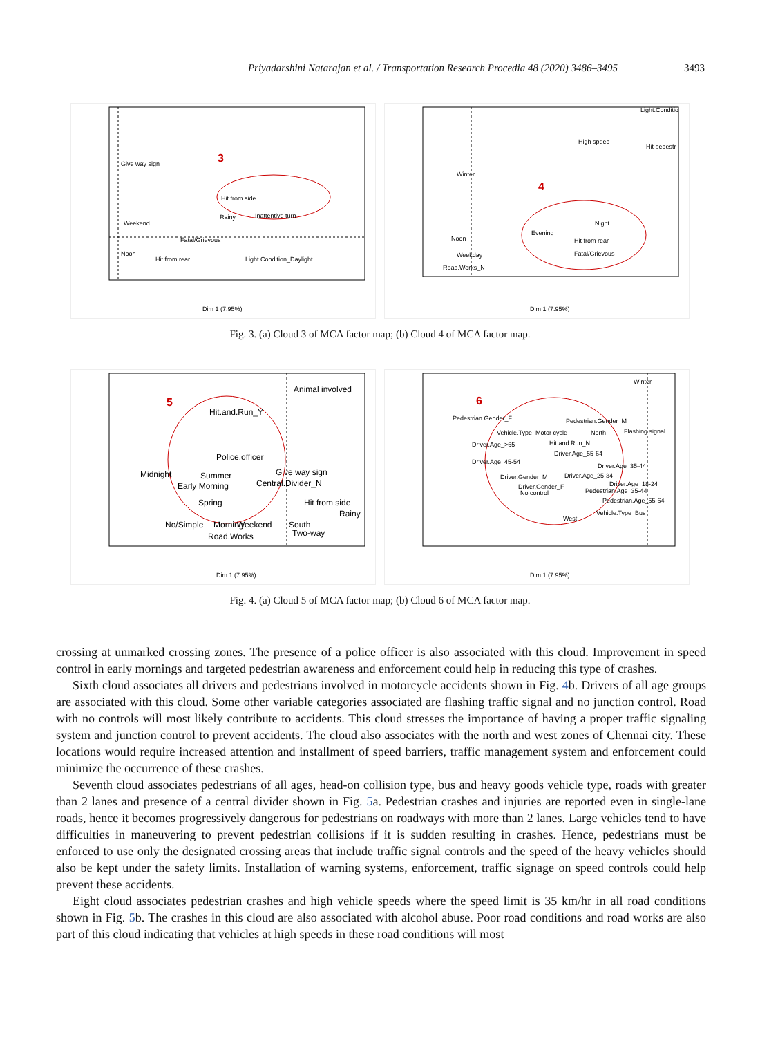Priyadarshini Natarajan et al. / Transportation Research Procedia 48 (2020) 3486–3495 3493
3
Give way sign
Hit from side
Rainy
Inattentive turn
Weekend
Noon
Hit from rear
Light.Condition_Daylight
Fatal/Grievous
Dim 1 (7.95%)
4
Light.Conditio
High speed
Hit pedestr
Winter
Evening
Night
Hit from rear
Fatal/Grievous
Noon
Weekday
Road.Works_N
Dim 1 (7.95%)
Fig. 3. (a) Cloud 3 of MCA factor map; (b) Cloud 4 of MCA factor map.
5
Animal involved
Hit.and.Run_Y
Police.officer
Midnight
Summer
Early Morning
Give way sign
Central.Divider_N
Spring
Hit from side
Rainy
No/Simple
Morning
Road.Works
Weekend
South
Two-way
Dim 1 (7.95%)
6
Winter
Pedestrian.Gender_F
Pedestrian.Gender_M
Vehicle.Type_Motor cycle
North
Flashing signal
Driver.Age_>65
Hit.and.Run_N
Driver.Age_55-64
Driver.Age_45-54
Driver.Age_35-44
Driver.Gender_M
Driver.Age_25-34
Driver.Gender_F
Driver.Age_18-24
No control
Pedestrian.Age_35-44
Pedestrian.Age_55-64
Vehicle.Type_Bus
West
Dim 1 (7.95%)
Fig. 4. (a) Cloud 5 of MCA factor map; (b) Cloud 6 of MCA factor map.
crossing at unmarked crossing zones. The presence of a police officer is also associated with this cloud. Improvement in speed control in early mornings and targeted pedestrian awareness and enforcement could help in reducing this type of crashes.
Sixth cloud associates all drivers and pedestrians involved in motorcycle accidents shown in Fig. 4b. Drivers of all age groups are associated with this cloud. Some other variable categories associated are flashing traffic signal and no junction control. Road with no controls will most likely contribute to accidents. This cloud stresses the importance of having a proper traffic signaling system and junction control to prevent accidents. The cloud also associates with the north and west zones of Chennai city. These locations would require increased attention and installment of speed barriers, traffic management system and enforcement could minimize the occurrence of these crashes.
Seventh cloud associates pedestrians of all ages, head-on collision type, bus and heavy goods vehicle type, roads with greater than 2 lanes and presence of a central divider shown in Fig. 5a. Pedestrian crashes and injuries are reported even in single-lane roads, hence it becomes progressively dangerous for pedestrians on roadways with more than 2 lanes. Large vehicles tend to have difficulties in maneuvering to prevent pedestrian collisions if it is sudden resulting in crashes. Hence, pedestrians must be enforced to use only the designated crossing areas that include traffic signal controls and the speed of the heavy vehicles should also be kept under the safety limits. Installation of warning systems, enforcement, traffic signage on speed controls could help prevent these accidents.
Eight cloud associates pedestrian crashes and high vehicle speeds where the speed limit is 35 km/hr in all road conditions shown in Fig. 5b. The crashes in this cloud are also associated with alcohol abuse. Poor road conditions and road works are also part of this cloud indicating that vehicles at high speeds in these road conditions will most